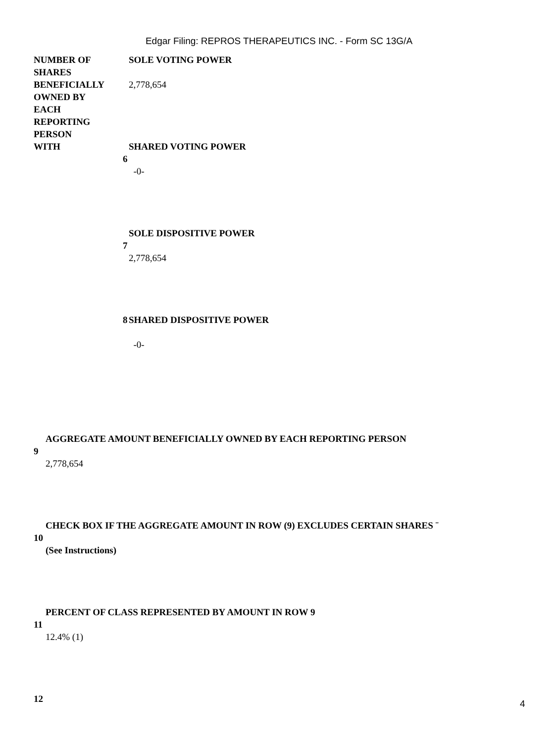Edgar Filing: REPROS THERAPEUTICS INC. - Form SC 13G/A
| NUMBER OF SHARES BENEFICIALLY OWNED BY EACH REPORTING PERSON WITH | | SOLE VOTING POWER 2,778,654 |
| | 6 | SHARED VOTING POWER -0- |
| | 7 | SOLE DISPOSITIVE POWER 2,778,654 |
| | 8 | SHARED DISPOSITIVE POWER -0- |
AGGREGATE AMOUNT BENEFICIALLY OWNED BY EACH REPORTING PERSON
9
2,778,654
CHECK BOX IF THE AGGREGATE AMOUNT IN ROW (9) EXCLUDES CERTAIN SHARES ¨
10
(See Instructions)
PERCENT OF CLASS REPRESENTED BY AMOUNT IN ROW 9
11
12.4% (1)
12
4